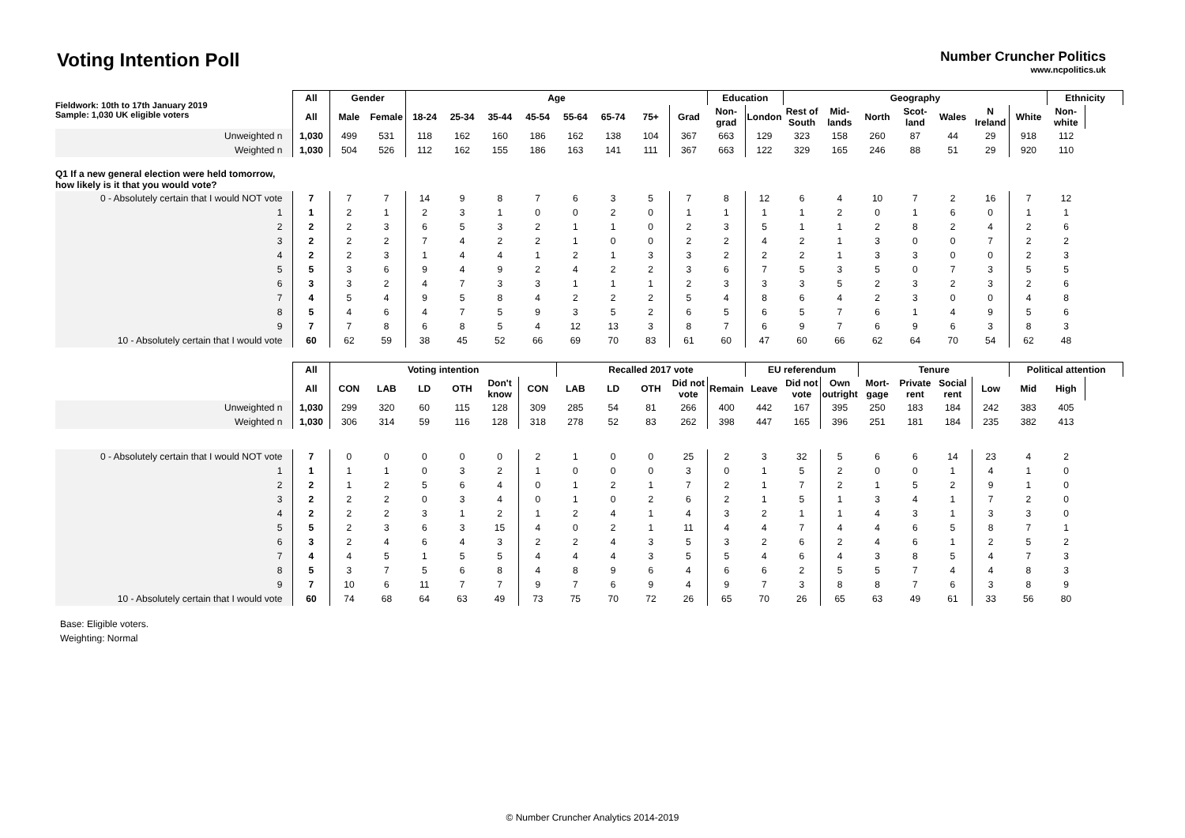Voting Intention Poll
Number Cruncher Politics
www.ncpolitics.uk
| Fieldwork: 10th to 17th January 2019 Sample: 1,030 UK eligible voters | All | Gender | | Age | | | | | | | | Education | | Geography | | | | | | | Ethnicity |
| --- | --- | --- | --- | --- | --- | --- | --- | --- | --- | --- | --- | --- | --- | --- | --- | --- | --- | --- | --- | --- | --- |
| | All | Male | Female | 18-24 | 25-34 | 35-44 | 45-54 | 55-64 | 65-74 | 75+ | Grad | Non-grad | London | Rest of South | Mid-lands | North | Scot-land | Wales | N Ireland | White | Non-white |
| Unweighted n | 1,030 | 499 | 531 | 118 | 162 | 160 | 186 | 162 | 138 | 104 | 367 | 663 | 129 | 323 | 158 | 260 | 87 | 44 | 29 | 918 | 112 |
| Weighted n | 1,030 | 504 | 526 | 112 | 162 | 155 | 186 | 163 | 141 | 111 | 367 | 663 | 122 | 329 | 165 | 246 | 88 | 51 | 29 | 920 | 110 |
| Q1 If a new general election were held tomorrow, how likely is it that you would vote? | | | | | | | | | | | | | | | | | | | | | |
| 0 - Absolutely certain that I would NOT vote | 7 | 7 | 7 | 14 | 9 | 8 | 7 | 6 | 3 | 5 | 7 | 8 | 12 | 6 | 4 | 10 | 7 | 2 | 16 | 7 | 12 |
| 1 | 1 | 2 | 1 | 2 | 3 | 1 | 0 | 0 | 2 | 0 | 1 | 1 | 1 | 1 | 2 | 0 | 1 | 6 | 0 | 1 | 1 |
| 2 | 2 | 2 | 3 | 6 | 5 | 3 | 2 | 1 | 1 | 0 | 2 | 3 | 5 | 1 | 1 | 2 | 8 | 2 | 4 | 2 | 6 |
| 3 | 2 | 2 | 2 | 7 | 4 | 2 | 2 | 1 | 0 | 0 | 2 | 2 | 4 | 2 | 1 | 3 | 0 | 0 | 7 | 2 | 2 |
| 4 | 2 | 2 | 3 | 1 | 4 | 4 | 1 | 2 | 1 | 3 | 3 | 2 | 2 | 2 | 1 | 3 | 3 | 0 | 0 | 2 | 3 |
| 5 | 5 | 3 | 6 | 9 | 4 | 9 | 2 | 4 | 2 | 2 | 3 | 6 | 7 | 5 | 3 | 5 | 0 | 7 | 3 | 5 | 5 |
| 6 | 3 | 3 | 2 | 4 | 7 | 3 | 3 | 1 | 1 | 1 | 2 | 3 | 3 | 3 | 5 | 2 | 3 | 2 | 3 | 2 | 6 |
| 7 | 4 | 5 | 4 | 9 | 5 | 8 | 4 | 2 | 2 | 2 | 5 | 4 | 8 | 6 | 4 | 2 | 3 | 0 | 0 | 4 | 8 |
| 8 | 5 | 4 | 6 | 4 | 7 | 5 | 9 | 3 | 5 | 2 | 6 | 5 | 6 | 5 | 7 | 6 | 1 | 4 | 9 | 5 | 6 |
| 9 | 7 | 7 | 8 | 6 | 8 | 5 | 4 | 12 | 13 | 3 | 8 | 7 | 6 | 9 | 7 | 6 | 9 | 6 | 3 | 8 | 3 |
| 10 - Absolutely certain that I would vote | 60 | 62 | 59 | 38 | 45 | 52 | 66 | 69 | 70 | 83 | 61 | 60 | 47 | 60 | 66 | 62 | 64 | 70 | 54 | 62 | 48 |
| | All | Voting intention | | | | | | Recalled 2017 vote | | | | | EU referendum | | | Tenure | | | | Political attention | |
| --- | --- | --- | --- | --- | --- | --- | --- | --- | --- | --- | --- | --- | --- | --- | --- | --- | --- | --- | --- | --- | --- |
| | All | CON | LAB | LD | OTH | Don't know | CON | LAB | LD | OTH | Did not vote | Remain | Leave | Did not vote | Own outright | Mort-gage | Private rent | Social rent | Low | Mid | High |
| Unweighted n | 1,030 | 299 | 320 | 60 | 115 | 128 | 309 | 285 | 54 | 81 | 266 | 400 | 442 | 167 | 395 | 250 | 183 | 184 | 242 | 383 | 405 |
| Weighted n | 1,030 | 306 | 314 | 59 | 116 | 128 | 318 | 278 | 52 | 83 | 262 | 398 | 447 | 165 | 396 | 251 | 181 | 184 | 235 | 382 | 413 |
| 0 - Absolutely certain that I would NOT vote | 7 | 0 | 0 | 0 | 0 | 0 | 2 | 1 | 0 | 0 | 25 | 2 | 3 | 32 | 5 | 6 | 6 | 14 | 23 | 4 | 2 |
| 1 | 1 | 1 | 1 | 0 | 3 | 2 | 1 | 0 | 0 | 0 | 3 | 0 | 1 | 5 | 2 | 0 | 0 | 1 | 4 | 1 | 0 |
| 2 | 2 | 1 | 2 | 5 | 6 | 4 | 0 | 1 | 2 | 1 | 7 | 2 | 1 | 7 | 2 | 1 | 5 | 2 | 9 | 1 | 0 |
| 3 | 2 | 2 | 2 | 0 | 3 | 4 | 0 | 1 | 0 | 2 | 6 | 2 | 1 | 5 | 1 | 3 | 4 | 1 | 7 | 2 | 0 |
| 4 | 2 | 2 | 2 | 3 | 1 | 2 | 1 | 2 | 4 | 1 | 4 | 3 | 2 | 1 | 1 | 4 | 3 | 1 | 3 | 3 | 0 |
| 5 | 5 | 2 | 3 | 6 | 3 | 15 | 4 | 0 | 2 | 1 | 11 | 4 | 4 | 7 | 4 | 4 | 6 | 5 | 8 | 7 | 1 |
| 6 | 3 | 2 | 4 | 6 | 4 | 3 | 2 | 2 | 4 | 3 | 5 | 3 | 2 | 6 | 2 | 4 | 6 | 1 | 2 | 5 | 2 |
| 7 | 4 | 4 | 5 | 1 | 5 | 5 | 4 | 4 | 4 | 3 | 5 | 5 | 4 | 6 | 4 | 3 | 8 | 5 | 4 | 7 | 3 |
| 8 | 5 | 3 | 7 | 5 | 6 | 8 | 4 | 8 | 9 | 6 | 4 | 6 | 6 | 2 | 5 | 5 | 7 | 4 | 4 | 8 | 3 |
| 9 | 7 | 10 | 6 | 11 | 7 | 7 | 9 | 7 | 6 | 9 | 4 | 9 | 7 | 3 | 8 | 8 | 7 | 6 | 3 | 8 | 9 |
| 10 - Absolutely certain that I would vote | 60 | 74 | 68 | 64 | 63 | 49 | 73 | 75 | 70 | 72 | 26 | 65 | 70 | 26 | 65 | 63 | 49 | 61 | 33 | 56 | 80 |
Base: Eligible voters.
Weighting: Normal
© Number Cruncher Analytics 2014-2019